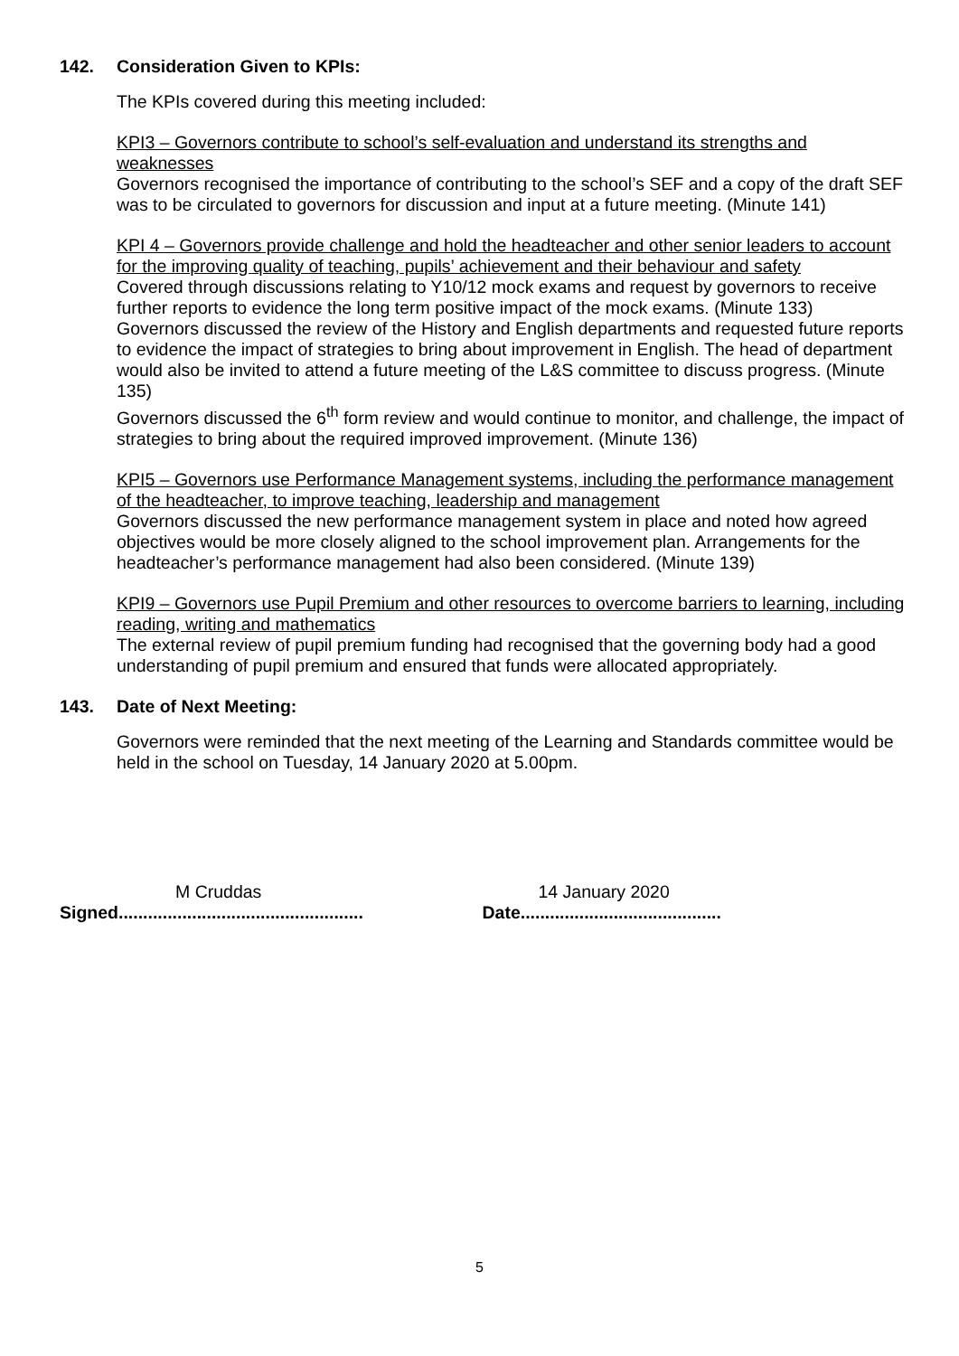142. Consideration Given to KPIs:
The KPIs covered during this meeting included:
KPI3 – Governors contribute to school’s self-evaluation and understand its strengths and weaknesses
Governors recognised the importance of contributing to the school’s SEF and a copy of the draft SEF was to be circulated to governors for discussion and input at a future meeting. (Minute 141)
KPI 4 – Governors provide challenge and hold the headteacher and other senior leaders to account for the improving quality of teaching, pupils’ achievement and their behaviour and safety
Covered through discussions relating to Y10/12 mock exams and request by governors to receive further reports to evidence the long term positive impact of the mock exams. (Minute 133)
Governors discussed the review of the History and English departments and requested future reports to evidence the impact of strategies to bring about improvement in English. The head of department would also be invited to attend a future meeting of the L&S committee to discuss progress. (Minute 135)
Governors discussed the 6<sup>th</sup> form review and would continue to monitor, and challenge, the impact of strategies to bring about the required improved improvement. (Minute 136)
KPI5 – Governors use Performance Management systems, including the performance management of the headteacher, to improve teaching, leadership and management
Governors discussed the new performance management system in place and noted how agreed objectives would be more closely aligned to the school improvement plan. Arrangements for the headteacher’s performance management had also been considered. (Minute 139)
KPI9 – Governors use Pupil Premium and other resources to overcome barriers to learning, including reading, writing and mathematics
The external review of pupil premium funding had recognised that the governing body had a good understanding of pupil premium and ensured that funds were allocated appropriately.
143. Date of Next Meeting:
Governors were reminded that the next meeting of the Learning and Standards committee would be held in the school on Tuesday, 14 January 2020 at 5.00pm.
M Cruddas
Signed..................................................
14 January 2020
Date.........................................
5